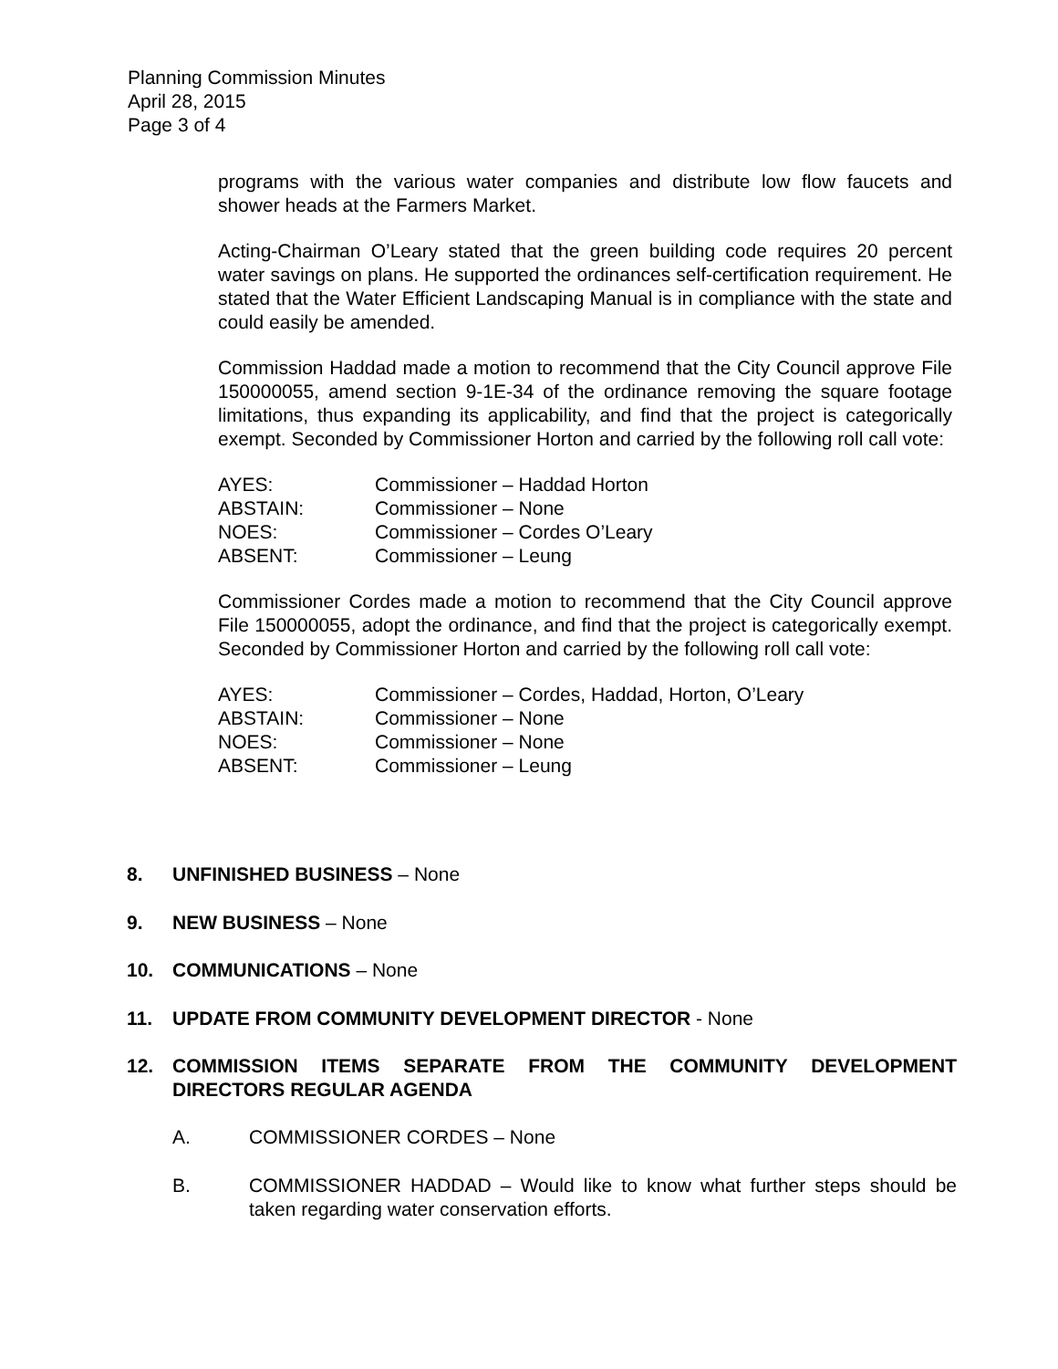Planning Commission Minutes
April 28, 2015
Page 3 of 4
programs with the various water companies and distribute low flow faucets and shower heads at the Farmers Market.
Acting-Chairman O’Leary stated that the green building code requires 20 percent water savings on plans. He supported the ordinances self-certification requirement. He stated that the Water Efficient Landscaping Manual is in compliance with the state and could easily be amended.
Commission Haddad made a motion to recommend that the City Council approve File 150000055, amend section 9-1E-34 of the ordinance removing the square footage limitations, thus expanding its applicability, and find that the project is categorically exempt. Seconded by Commissioner Horton and carried by the following roll call vote:
| AYES: | Commissioner – Haddad Horton |
| ABSTAIN: | Commissioner – None |
| NOES: | Commissioner – Cordes O’Leary |
| ABSENT: | Commissioner – Leung |
Commissioner Cordes made a motion to recommend that the City Council approve File 150000055, adopt the ordinance, and find that the project is categorically exempt. Seconded by Commissioner Horton and carried by the following roll call vote:
| AYES: | Commissioner – Cordes, Haddad, Horton, O’Leary |
| ABSTAIN: | Commissioner – None |
| NOES: | Commissioner – None |
| ABSENT: | Commissioner – Leung |
| 8. | UNFINISHED BUSINESS – None |
| 9. | NEW BUSINESS – None |
| 10. | COMMUNICATIONS – None |
| 11. | UPDATE FROM COMMUNITY DEVELOPMENT DIRECTOR - None |
| 12. | COMMISSION ITEMS SEPARATE FROM THE COMMUNITY DEVELOPMENT DIRECTORS REGULAR AGENDA |
| A. | COMMISSIONER CORDES – None |
| B. | COMMISSIONER HADDAD – Would like to know what further steps should be taken regarding water conservation efforts. |